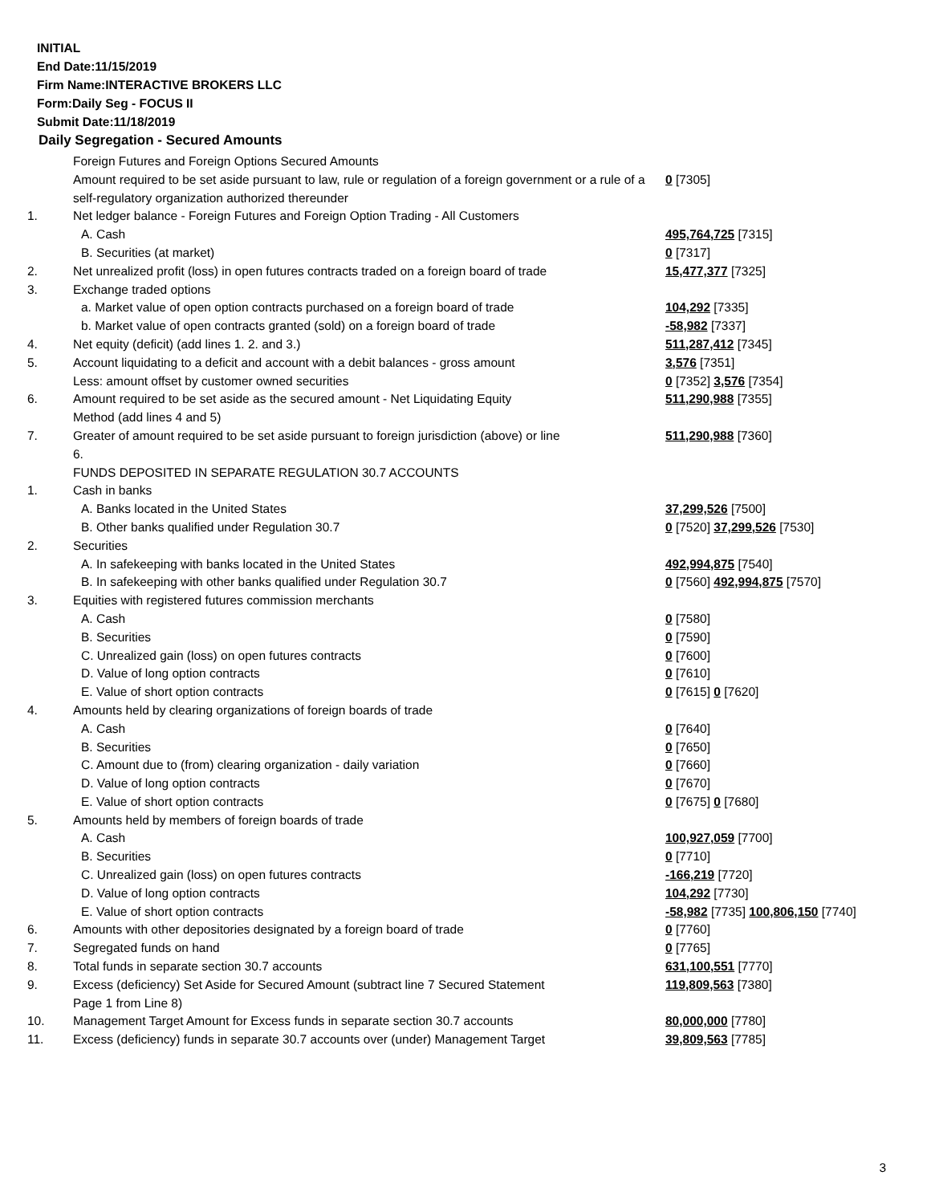INITIAL
End Date:11/15/2019
Firm Name:INTERACTIVE BROKERS LLC
Form:Daily Seg - FOCUS II
Submit Date:11/18/2019
Daily Segregation - Secured Amounts
| | Foreign Futures and Foreign Options Secured Amounts | |
| | Amount required to be set aside pursuant to law, rule or regulation of a foreign government or a rule of a self-regulatory organization authorized thereunder | 0 [7305] |
| 1. | Net ledger balance - Foreign Futures and Foreign Option Trading - All Customers | |
| | A. Cash | 495,764,725 [7315] |
| | B. Securities (at market) | 0 [7317] |
| 2. | Net unrealized profit (loss) in open futures contracts traded on a foreign board of trade | 15,477,377 [7325] |
| 3. | Exchange traded options | |
| | a. Market value of open option contracts purchased on a foreign board of trade | 104,292 [7335] |
| | b. Market value of open contracts granted (sold) on a foreign board of trade | -58,982 [7337] |
| 4. | Net equity (deficit) (add lines 1. 2. and 3.) | 511,287,412 [7345] |
| 5. | Account liquidating to a deficit and account with a debit balances - gross amount | 3,576 [7351] |
| | Less: amount offset by customer owned securities | 0 [7352] 3,576 [7354] |
| 6. | Amount required to be set aside as the secured amount - Net Liquidating Equity Method (add lines 4 and 5) | 511,290,988 [7355] |
| 7. | Greater of amount required to be set aside pursuant to foreign jurisdiction (above) or line 6. | 511,290,988 [7360] |
| | FUNDS DEPOSITED IN SEPARATE REGULATION 30.7 ACCOUNTS | |
| 1. | Cash in banks | |
| | A. Banks located in the United States | 37,299,526 [7500] |
| | B. Other banks qualified under Regulation 30.7 | 0 [7520] 37,299,526 [7530] |
| 2. | Securities | |
| | A. In safekeeping with banks located in the United States | 492,994,875 [7540] |
| | B. In safekeeping with other banks qualified under Regulation 30.7 | 0 [7560] 492,994,875 [7570] |
| 3. | Equities with registered futures commission merchants | |
| | A. Cash | 0 [7580] |
| | B. Securities | 0 [7590] |
| | C. Unrealized gain (loss) on open futures contracts | 0 [7600] |
| | D. Value of long option contracts | 0 [7610] |
| | E. Value of short option contracts | 0 [7615] 0 [7620] |
| 4. | Amounts held by clearing organizations of foreign boards of trade | |
| | A. Cash | 0 [7640] |
| | B. Securities | 0 [7650] |
| | C. Amount due to (from) clearing organization - daily variation | 0 [7660] |
| | D. Value of long option contracts | 0 [7670] |
| | E. Value of short option contracts | 0 [7675] 0 [7680] |
| 5. | Amounts held by members of foreign boards of trade | |
| | A. Cash | 100,927,059 [7700] |
| | B. Securities | 0 [7710] |
| | C. Unrealized gain (loss) on open futures contracts | -166,219 [7720] |
| | D. Value of long option contracts | 104,292 [7730] |
| | E. Value of short option contracts | -58,982 [7735] 100,806,150 [7740] |
| 6. | Amounts with other depositories designated by a foreign board of trade | 0 [7760] |
| 7. | Segregated funds on hand | 0 [7765] |
| 8. | Total funds in separate section 30.7 accounts | 631,100,551 [7770] |
| 9. | Excess (deficiency) Set Aside for Secured Amount (subtract line 7 Secured Statement Page 1 from Line 8) | 119,809,563 [7380] |
| 10. | Management Target Amount for Excess funds in separate section 30.7 accounts | 80,000,000 [7780] |
| 11. | Excess (deficiency) funds in separate 30.7 accounts over (under) Management Target | 39,809,563 [7785] |
3